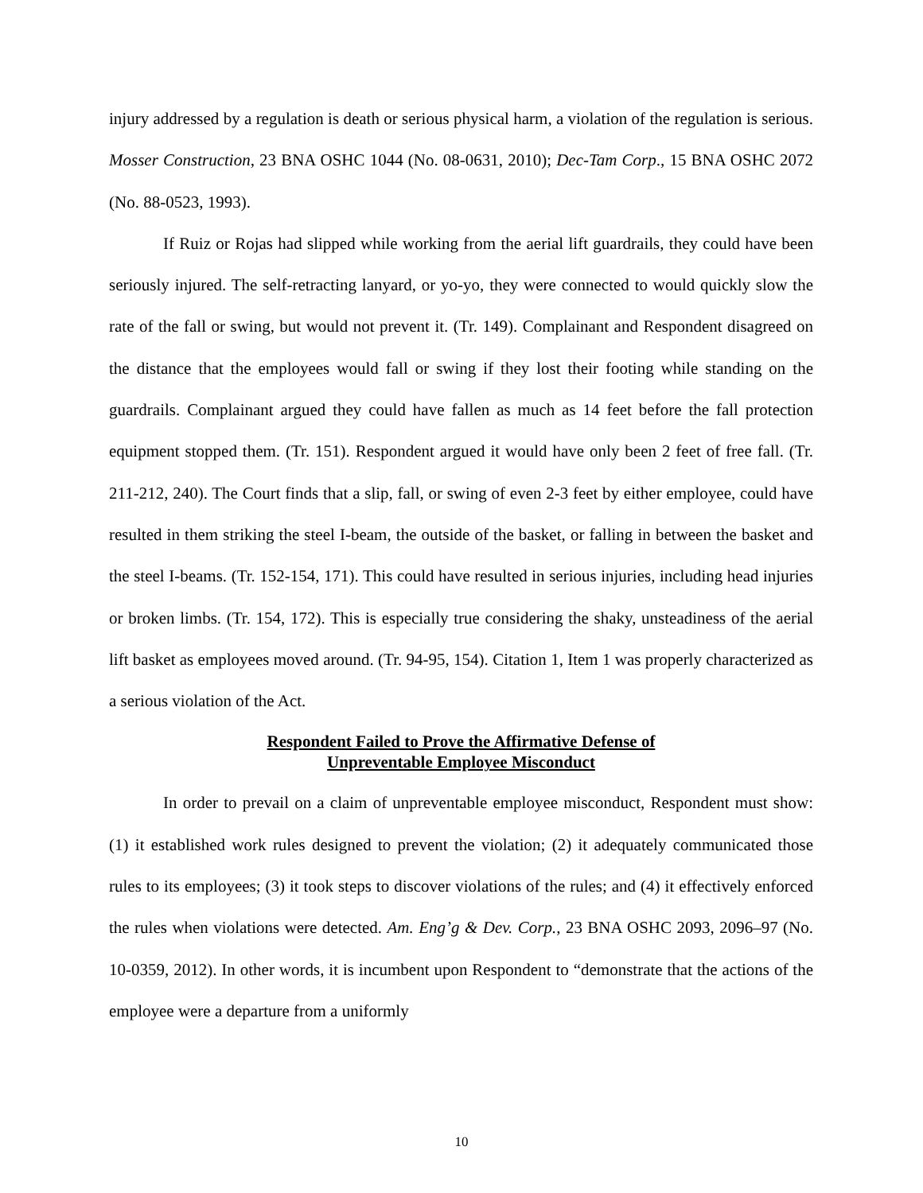injury addressed by a regulation is death or serious physical harm, a violation of the regulation is serious. Mosser Construction, 23 BNA OSHC 1044 (No. 08-0631, 2010); Dec-Tam Corp., 15 BNA OSHC 2072 (No. 88-0523, 1993).
If Ruiz or Rojas had slipped while working from the aerial lift guardrails, they could have been seriously injured. The self-retracting lanyard, or yo-yo, they were connected to would quickly slow the rate of the fall or swing, but would not prevent it. (Tr. 149). Complainant and Respondent disagreed on the distance that the employees would fall or swing if they lost their footing while standing on the guardrails. Complainant argued they could have fallen as much as 14 feet before the fall protection equipment stopped them. (Tr. 151). Respondent argued it would have only been 2 feet of free fall. (Tr. 211-212, 240). The Court finds that a slip, fall, or swing of even 2-3 feet by either employee, could have resulted in them striking the steel I-beam, the outside of the basket, or falling in between the basket and the steel I-beams. (Tr. 152-154, 171). This could have resulted in serious injuries, including head injuries or broken limbs. (Tr. 154, 172). This is especially true considering the shaky, unsteadiness of the aerial lift basket as employees moved around. (Tr. 94-95, 154). Citation 1, Item 1 was properly characterized as a serious violation of the Act.
Respondent Failed to Prove the Affirmative Defense of
Unpreventable Employee Misconduct
In order to prevail on a claim of unpreventable employee misconduct, Respondent must show: (1) it established work rules designed to prevent the violation; (2) it adequately communicated those rules to its employees; (3) it took steps to discover violations of the rules; and (4) it effectively enforced the rules when violations were detected. Am. Eng’g & Dev. Corp., 23 BNA OSHC 2093, 2096–97 (No. 10-0359, 2012). In other words, it is incumbent upon Respondent to “demonstrate that the actions of the employee were a departure from a uniformly
10